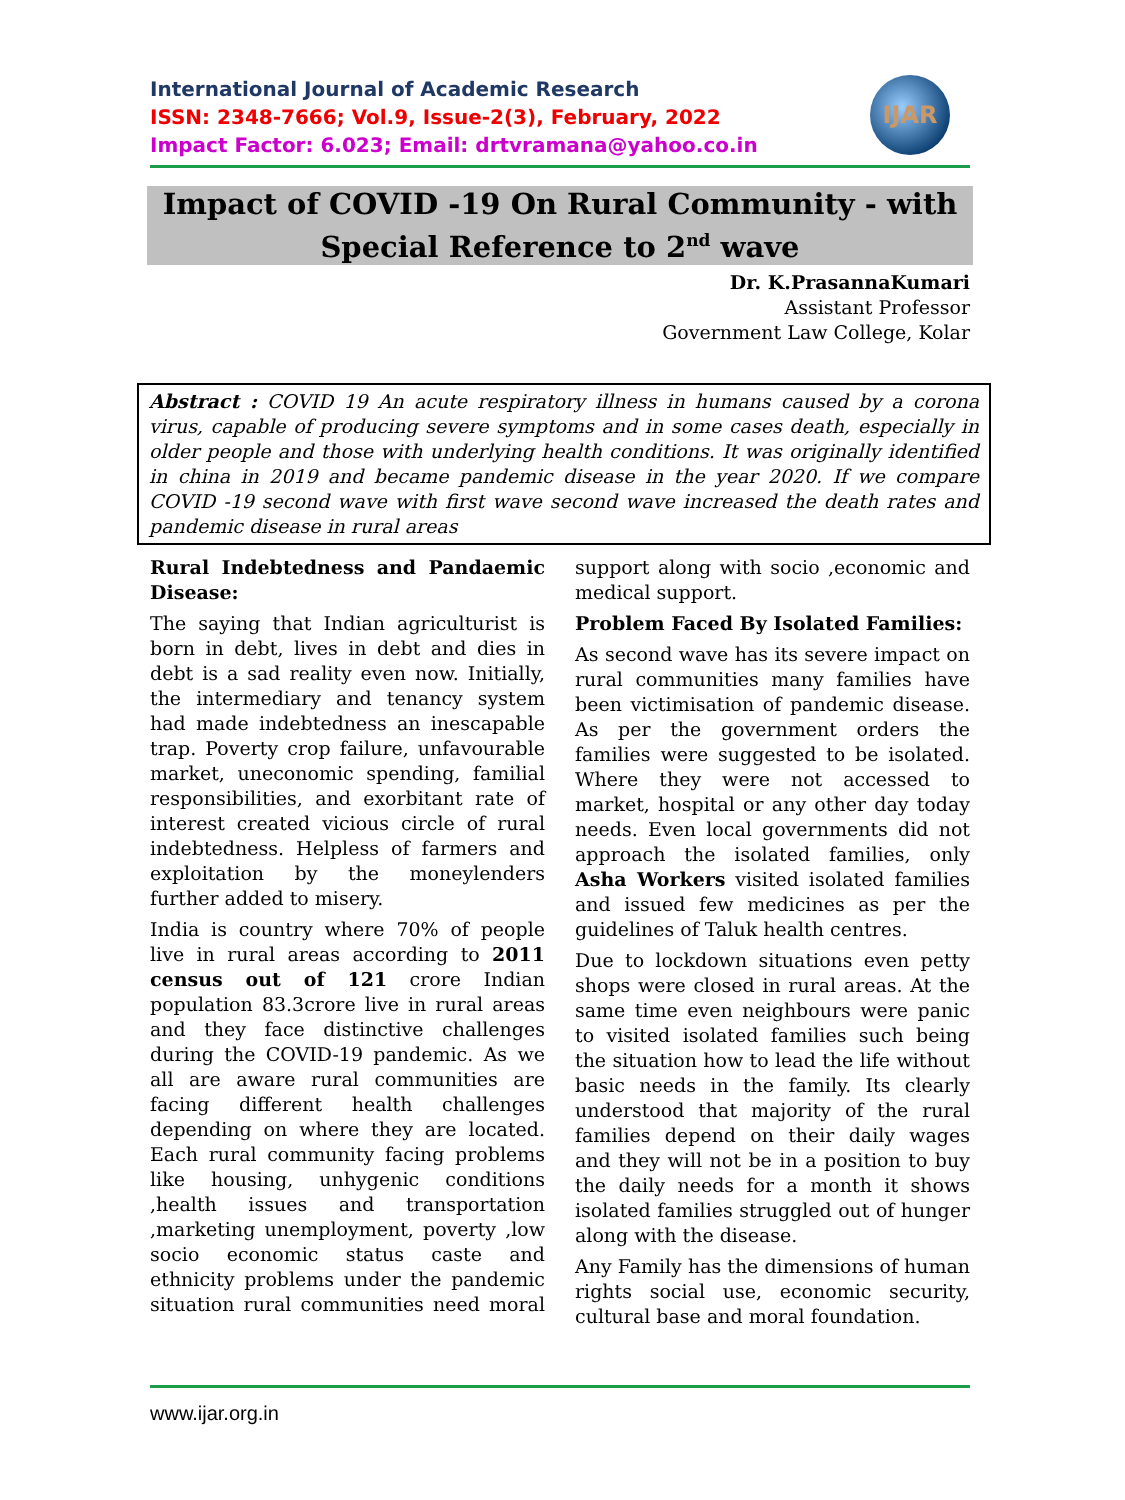International Journal of Academic Research
ISSN: 2348-7666; Vol.9, Issue-2(3), February, 2022
Impact Factor: 6.023; Email: drtvramana@yahoo.co.in
IJAR
Impact of COVID -19 On Rural Community - with
Special Reference to 2<sup>nd</sup> wave
Dr. K.PrasannaKumari
Assistant Professor
Government Law College, Kolar
Abstract : COVID 19 An acute respiratory illness in humans caused by a corona virus, capable of producing severe symptoms and in some cases death, especially in older people and those with underlying health conditions. It was originally identified in china in 2019 and became pandemic disease in the year 2020. If we compare COVID -19 second wave with first wave second wave increased the death rates and pandemic disease in rural areas
Rural Indebtedness and Pandaemic Disease:
The saying that Indian agriculturist is born in debt, lives in debt and dies in debt is a sad reality even now. Initially, the intermediary and tenancy system had made indebtedness an inescapable trap. Poverty crop failure, unfavourable market, uneconomic spending, familial responsibilities, and exorbitant rate of interest created vicious circle of rural indebtedness. Helpless of farmers and exploitation by the moneylenders further added to misery.
India is country where 70% of people live in rural areas according to 2011 census out of 121 crore Indian population 83.3crore live in rural areas and they face distinctive challenges during the COVID-19 pandemic. As we all are aware rural communities are facing different health challenges depending on where they are located. Each rural community facing problems like housing, unhygenic conditions ,health issues and transportation ,marketing unemployment, poverty ,low socio economic status caste and ethnicity problems under the pandemic situation rural communities need moral support along with socio ,economic and medical support.
Problem Faced By Isolated Families:
As second wave has its severe impact on rural communities many families have been victimisation of pandemic disease. As per the government orders the families were suggested to be isolated. Where they were not accessed to market, hospital or any other day today needs. Even local governments did not approach the isolated families, only Asha Workers visited isolated families and issued few medicines as per the guidelines of Taluk health centres.
Due to lockdown situations even petty shops were closed in rural areas. At the same time even neighbours were panic to visited isolated families such being the situation how to lead the life without basic needs in the family. Its clearly understood that majority of the rural families depend on their daily wages and they will not be in a position to buy the daily needs for a month it shows isolated families struggled out of hunger along with the disease.
Any Family has the dimensions of human rights social use, economic security, cultural base and moral foundation.
www.ijar.org.in